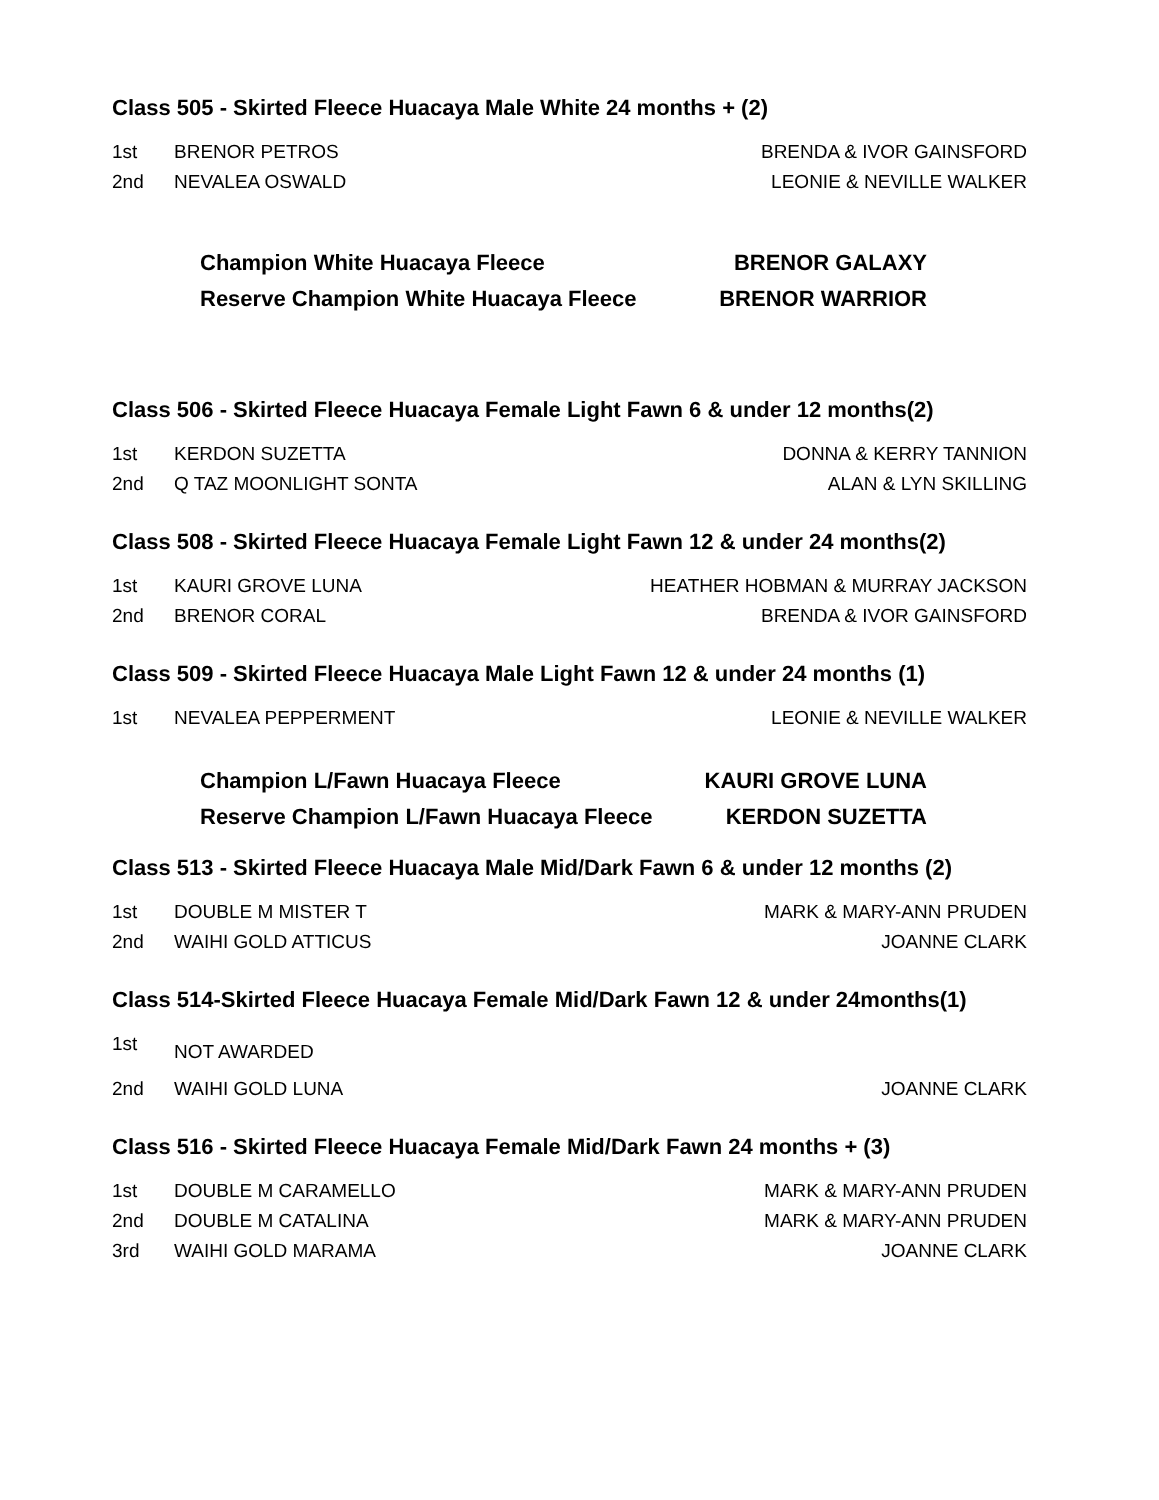Class 505 - Skirted Fleece Huacaya Male White 24 months + (2)
| 1st | BRENOR PETROS | BRENDA & IVOR GAINSFORD |
| 2nd | NEVALEA OSWALD | LEONIE & NEVILLE WALKER |
| Champion White Huacaya Fleece | BRENOR GALAXY |
| Reserve Champion White Huacaya Fleece | BRENOR WARRIOR |
Class 506 - Skirted Fleece Huacaya Female Light Fawn 6 & under 12 months(2)
| 1st | KERDON SUZETTA | DONNA & KERRY TANNION |
| 2nd | Q TAZ MOONLIGHT SONTA | ALAN & LYN SKILLING |
Class 508 - Skirted Fleece Huacaya Female Light Fawn 12 & under 24 months(2)
| 1st | KAURI GROVE LUNA | HEATHER HOBMAN & MURRAY JACKSON |
| 2nd | BRENOR CORAL | BRENDA & IVOR GAINSFORD |
Class 509 - Skirted Fleece Huacaya Male Light Fawn 12 & under 24 months (1)
| 1st | NEVALEA PEPPERMENT | LEONIE & NEVILLE WALKER |
| Champion L/Fawn Huacaya Fleece | KAURI GROVE LUNA |
| Reserve Champion L/Fawn Huacaya Fleece | KERDON SUZETTA |
Class 513 - Skirted Fleece Huacaya Male Mid/Dark Fawn 6 & under 12 months (2)
| 1st | DOUBLE M MISTER T | MARK & MARY-ANN PRUDEN |
| 2nd | WAIHI GOLD ATTICUS | JOANNE CLARK |
Class 514-Skirted Fleece Huacaya Female Mid/Dark Fawn 12 & under 24months(1)
| 1st | NOT AWARDED | |
| 2nd | WAIHI GOLD LUNA | JOANNE CLARK |
Class 516 - Skirted Fleece Huacaya Female Mid/Dark Fawn 24 months + (3)
| 1st | DOUBLE M CARAMELLO | MARK & MARY-ANN PRUDEN |
| 2nd | DOUBLE M CATALINA | MARK & MARY-ANN PRUDEN |
| 3rd | WAIHI GOLD MARAMA | JOANNE CLARK |